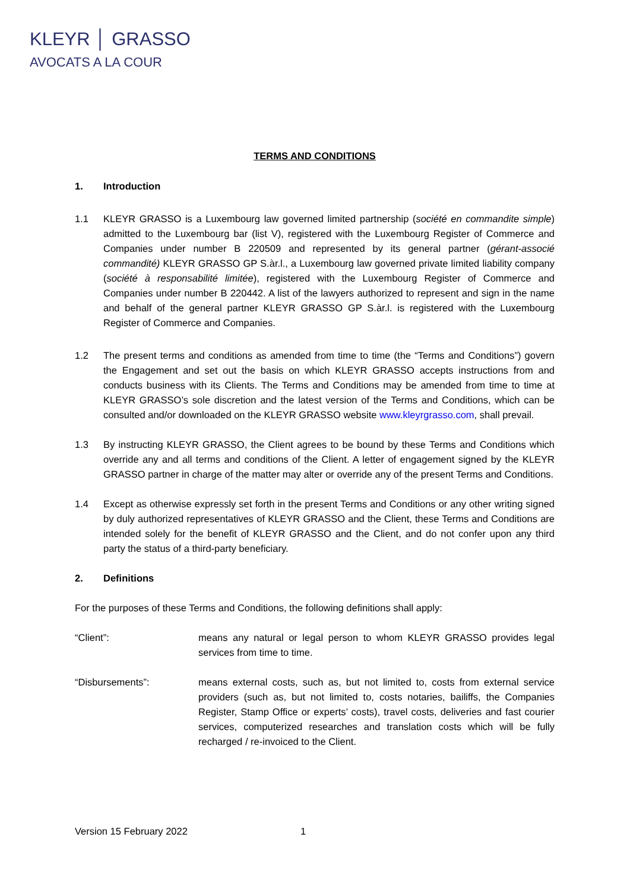KLEYR │ GRASSO
AVOCATS A LA COUR
TERMS AND CONDITIONS
1. Introduction
1.1 KLEYR GRASSO is a Luxembourg law governed limited partnership (société en commandite simple) admitted to the Luxembourg bar (list V), registered with the Luxembourg Register of Commerce and Companies under number B 220509 and represented by its general partner (gérant-associé commandité) KLEYR GRASSO GP S.àr.l., a Luxembourg law governed private limited liability company (société à responsabilité limitée), registered with the Luxembourg Register of Commerce and Companies under number B 220442. A list of the lawyers authorized to represent and sign in the name and behalf of the general partner KLEYR GRASSO GP S.àr.l. is registered with the Luxembourg Register of Commerce and Companies.
1.2 The present terms and conditions as amended from time to time (the “Terms and Conditions”) govern the Engagement and set out the basis on which KLEYR GRASSO accepts instructions from and conducts business with its Clients. The Terms and Conditions may be amended from time to time at KLEYR GRASSO’s sole discretion and the latest version of the Terms and Conditions, which can be consulted and/or downloaded on the KLEYR GRASSO website www.kleyrgrasso.com, shall prevail.
1.3 By instructing KLEYR GRASSO, the Client agrees to be bound by these Terms and Conditions which override any and all terms and conditions of the Client. A letter of engagement signed by the KLEYR GRASSO partner in charge of the matter may alter or override any of the present Terms and Conditions.
1.4 Except as otherwise expressly set forth in the present Terms and Conditions or any other writing signed by duly authorized representatives of KLEYR GRASSO and the Client, these Terms and Conditions are intended solely for the benefit of KLEYR GRASSO and the Client, and do not confer upon any third party the status of a third-party beneficiary.
2. Definitions
For the purposes of these Terms and Conditions, the following definitions shall apply:
“Client”: means any natural or legal person to whom KLEYR GRASSO provides legal services from time to time.
“Disbursements”: means external costs, such as, but not limited to, costs from external service providers (such as, but not limited to, costs notaries, bailiffs, the Companies Register, Stamp Office or experts’ costs), travel costs, deliveries and fast courier services, computerized researches and translation costs which will be fully recharged / re-invoiced to the Client.
Version 15 February 2022 1